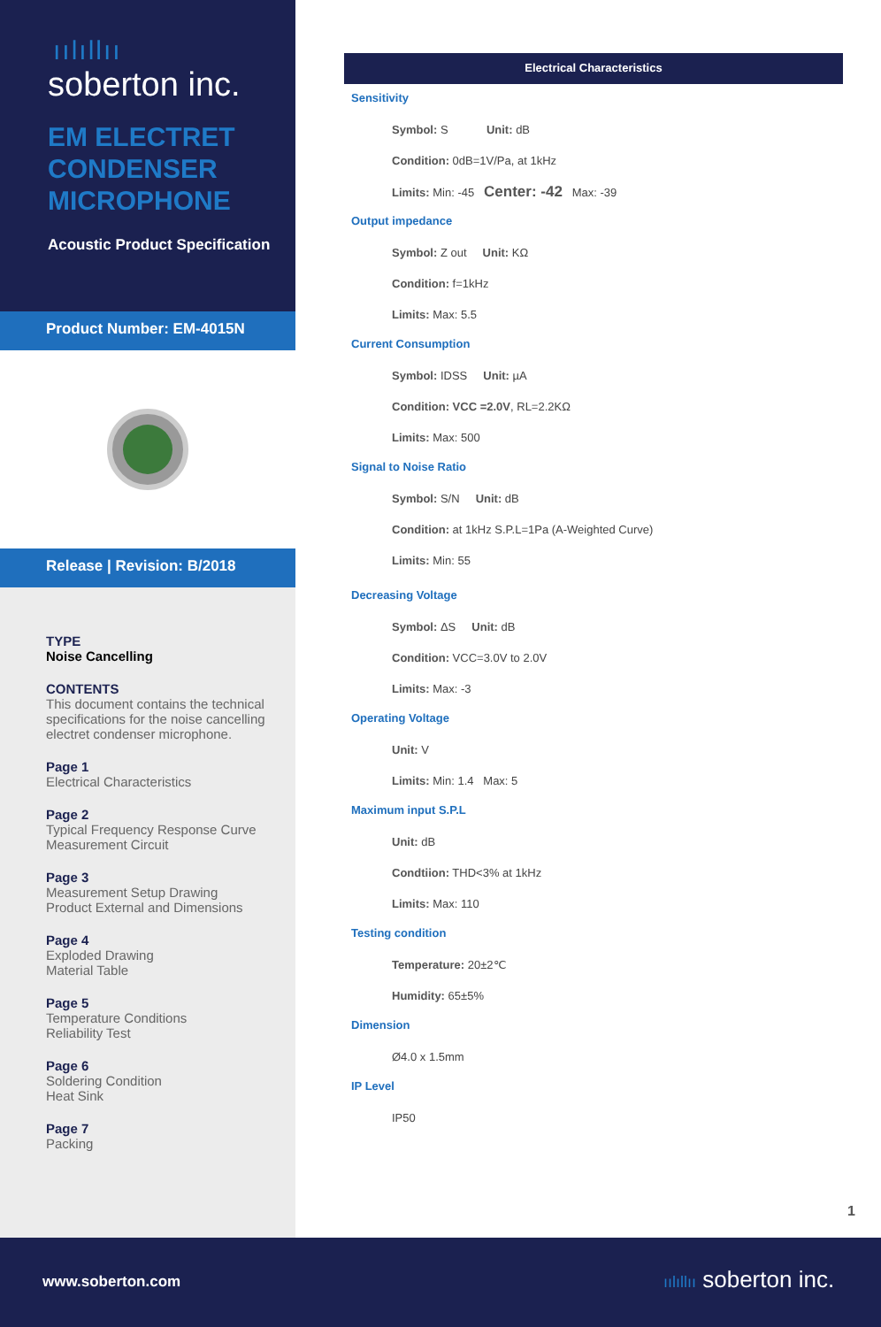ıılıllıı
soberton inc.
EM ELECTRET
CONDENSER
MICROPHONE
Acoustic Product Specification
Product Number: EM-4015N
Release | Revision: B/2018
TYPE
Noise Cancelling
CONTENTS
This document contains the technical specifications for the noise cancelling electret condenser microphone.
Page 1
Electrical Characteristics
Page 2
Typical Frequency Response Curve
Measurement Circuit
Page 3
Measurement Setup Drawing
Product External and Dimensions
Page 4
Exploded Drawing
Material Table
Page 5
Temperature Conditions
Reliability Test
Page 6
Soldering Condition
Heat Sink
Page 7
Packing
Electrical Characteristics
Sensitivity
Symbol: S Unit: dB
Condition: 0dB=1V/Pa, at 1kHz
Limits: Min: -45 Center: -42 Max: -39
Output impedance
Symbol: Z out Unit: KΩ
Condition: f=1kHz
Limits: Max: 5.5
Current Consumption
Symbol: IDSS Unit: µA
Condition: VCC =2.0V, RL=2.2KΩ
Limits: Max: 500
Signal to Noise Ratio
Symbol: S/N Unit: dB
Condition: at 1kHz S.P.L=1Pa (A-Weighted Curve)
Limits: Min: 55
Decreasing Voltage
Symbol: ΔS Unit: dB
Condition: VCC=3.0V to 2.0V
Limits: Max: -3
Operating Voltage
Unit: V
Limits: Min: 1.4 Max: 5
Maximum input S.P.L
Unit: dB
Condtiion: THD<3% at 1kHz
Limits: Max: 110
Testing condition
Temperature: 20±2℃
Humidity: 65±5%
Dimension
Ø4.0 x 1.5mm
IP Level
IP50
1
www.soberton.com ıılıllıı soberton inc.